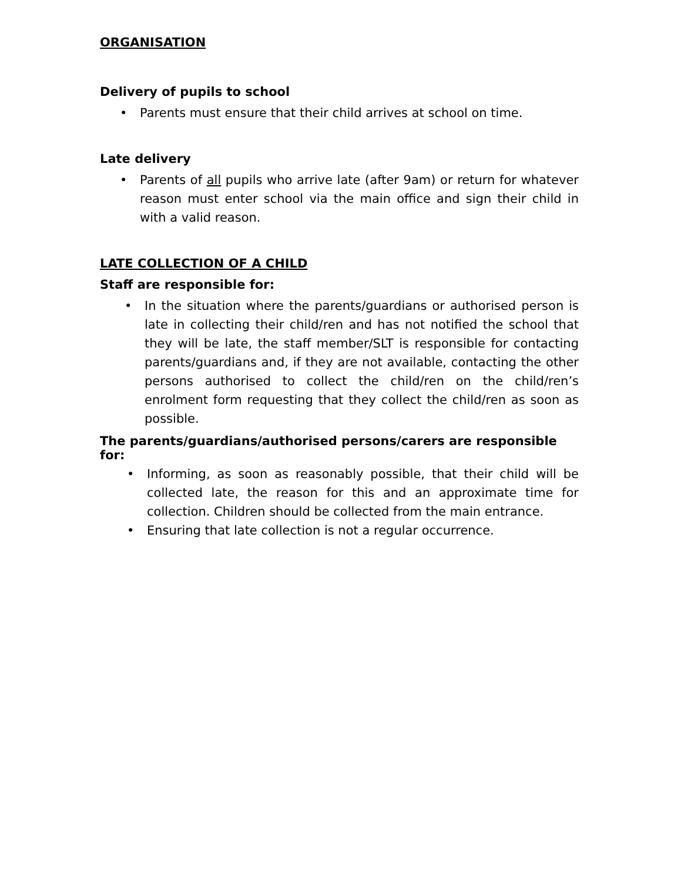ORGANISATION
Delivery of pupils to school
• Parents must ensure that their child arrives at school on time.
Late delivery
• Parents of all pupils who arrive late (after 9am) or return for whatever reason must enter school via the main office and sign their child in with a valid reason.
LATE COLLECTION OF A CHILD
Staff are responsible for:
• In the situation where the parents/guardians or authorised person is late in collecting their child/ren and has not notified the school that they will be late, the staff member/SLT is responsible for contacting parents/guardians and, if they are not available, contacting the other persons authorised to collect the child/ren on the child/ren’s enrolment form requesting that they collect the child/ren as soon as possible.
The parents/guardians/authorised persons/carers are responsible for:
• Informing, as soon as reasonably possible, that their child will be collected late, the reason for this and an approximate time for collection. Children should be collected from the main entrance.
• Ensuring that late collection is not a regular occurrence.